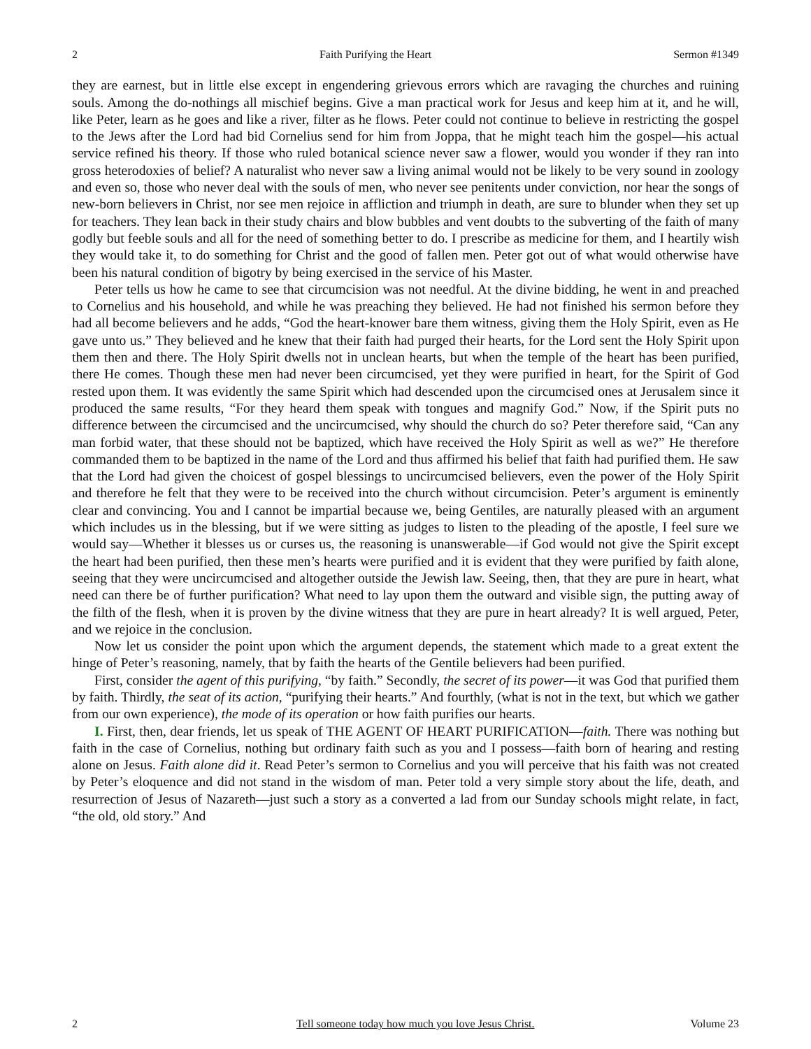2 Faith Purifying the Heart Sermon #1349
they are earnest, but in little else except in engendering grievous errors which are ravaging the churches and ruining souls. Among the do-nothings all mischief begins. Give a man practical work for Jesus and keep him at it, and he will, like Peter, learn as he goes and like a river, filter as he flows. Peter could not continue to believe in restricting the gospel to the Jews after the Lord had bid Cornelius send for him from Joppa, that he might teach him the gospel—his actual service refined his theory. If those who ruled botanical science never saw a flower, would you wonder if they ran into gross heterodoxies of belief? A naturalist who never saw a living animal would not be likely to be very sound in zoology and even so, those who never deal with the souls of men, who never see penitents under conviction, nor hear the songs of new-born believers in Christ, nor see men rejoice in affliction and triumph in death, are sure to blunder when they set up for teachers. They lean back in their study chairs and blow bubbles and vent doubts to the subverting of the faith of many godly but feeble souls and all for the need of something better to do. I prescribe as medicine for them, and I heartily wish they would take it, to do something for Christ and the good of fallen men. Peter got out of what would otherwise have been his natural condition of bigotry by being exercised in the service of his Master.
Peter tells us how he came to see that circumcision was not needful. At the divine bidding, he went in and preached to Cornelius and his household, and while he was preaching they believed. He had not finished his sermon before they had all become believers and he adds, “God the heart-knower bare them witness, giving them the Holy Spirit, even as He gave unto us.” They believed and he knew that their faith had purged their hearts, for the Lord sent the Holy Spirit upon them then and there. The Holy Spirit dwells not in unclean hearts, but when the temple of the heart has been purified, there He comes. Though these men had never been circumcised, yet they were purified in heart, for the Spirit of God rested upon them. It was evidently the same Spirit which had descended upon the circumcised ones at Jerusalem since it produced the same results, “For they heard them speak with tongues and magnify God.” Now, if the Spirit puts no difference between the circumcised and the uncircumcised, why should the church do so? Peter therefore said, “Can any man forbid water, that these should not be baptized, which have received the Holy Spirit as well as we?” He therefore commanded them to be baptized in the name of the Lord and thus affirmed his belief that faith had purified them. He saw that the Lord had given the choicest of gospel blessings to uncircumcised believers, even the power of the Holy Spirit and therefore he felt that they were to be received into the church without circumcision. Peter’s argument is eminently clear and convincing. You and I cannot be impartial because we, being Gentiles, are naturally pleased with an argument which includes us in the blessing, but if we were sitting as judges to listen to the pleading of the apostle, I feel sure we would say—Whether it blesses us or curses us, the reasoning is unanswerable—if God would not give the Spirit except the heart had been purified, then these men’s hearts were purified and it is evident that they were purified by faith alone, seeing that they were uncircumcised and altogether outside the Jewish law. Seeing, then, that they are pure in heart, what need can there be of further purification? What need to lay upon them the outward and visible sign, the putting away of the filth of the flesh, when it is proven by the divine witness that they are pure in heart already? It is well argued, Peter, and we rejoice in the conclusion.
Now let us consider the point upon which the argument depends, the statement which made to a great extent the hinge of Peter’s reasoning, namely, that by faith the hearts of the Gentile believers had been purified.
First, consider the agent of this purifying, “by faith.” Secondly, the secret of its power—it was God that purified them by faith. Thirdly, the seat of its action, “purifying their hearts.” And fourthly, (what is not in the text, but which we gather from our own experience), the mode of its operation or how faith purifies our hearts.
I. First, then, dear friends, let us speak of THE AGENT OF HEART PURIFICATION—faith. There was nothing but faith in the case of Cornelius, nothing but ordinary faith such as you and I possess—faith born of hearing and resting alone on Jesus. Faith alone did it. Read Peter’s sermon to Cornelius and you will perceive that his faith was not created by Peter’s eloquence and did not stand in the wisdom of man. Peter told a very simple story about the life, death, and resurrection of Jesus of Nazareth—just such a story as a converted a lad from our Sunday schools might relate, in fact, “the old, old story.” And
2 Tell someone today how much you love Jesus Christ. Volume 23